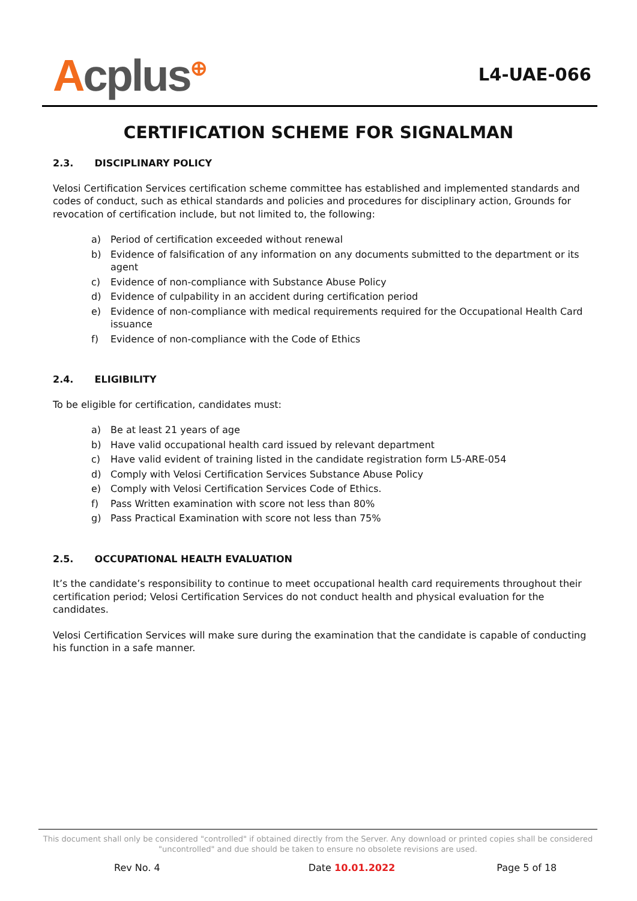Acplus<sup>⊕</sup>
L4-UAE-066
CERTIFICATION SCHEME FOR SIGNALMAN
2.3. DISCIPLINARY POLICY
Velosi Certification Services certification scheme committee has established and implemented standards and codes of conduct, such as ethical standards and policies and procedures for disciplinary action, Grounds for revocation of certification include, but not limited to, the following:
a) Period of certification exceeded without renewal
b) Evidence of falsification of any information on any documents submitted to the department or its agent
c) Evidence of non-compliance with Substance Abuse Policy
d) Evidence of culpability in an accident during certification period
e) Evidence of non-compliance with medical requirements required for the Occupational Health Card issuance
f) Evidence of non-compliance with the Code of Ethics
2.4. ELIGIBILITY
To be eligible for certification, candidates must:
a) Be at least 21 years of age
b) Have valid occupational health card issued by relevant department
c) Have valid evident of training listed in the candidate registration form L5-ARE-054
d) Comply with Velosi Certification Services Substance Abuse Policy
e) Comply with Velosi Certification Services Code of Ethics.
f) Pass Written examination with score not less than 80%
g) Pass Practical Examination with score not less than 75%
2.5. OCCUPATIONAL HEALTH EVALUATION
It’s the candidate’s responsibility to continue to meet occupational health card requirements throughout their certification period; Velosi Certification Services do not conduct health and physical evaluation for the candidates.
Velosi Certification Services will make sure during the examination that the candidate is capable of conducting his function in a safe manner.
This document shall only be considered "controlled" if obtained directly from the Server. Any download or printed copies shall be considered "uncontrolled" and due should be taken to ensure no obsolete revisions are used.
Rev No. 4 Date 10.01.2022 Page 5 of 18